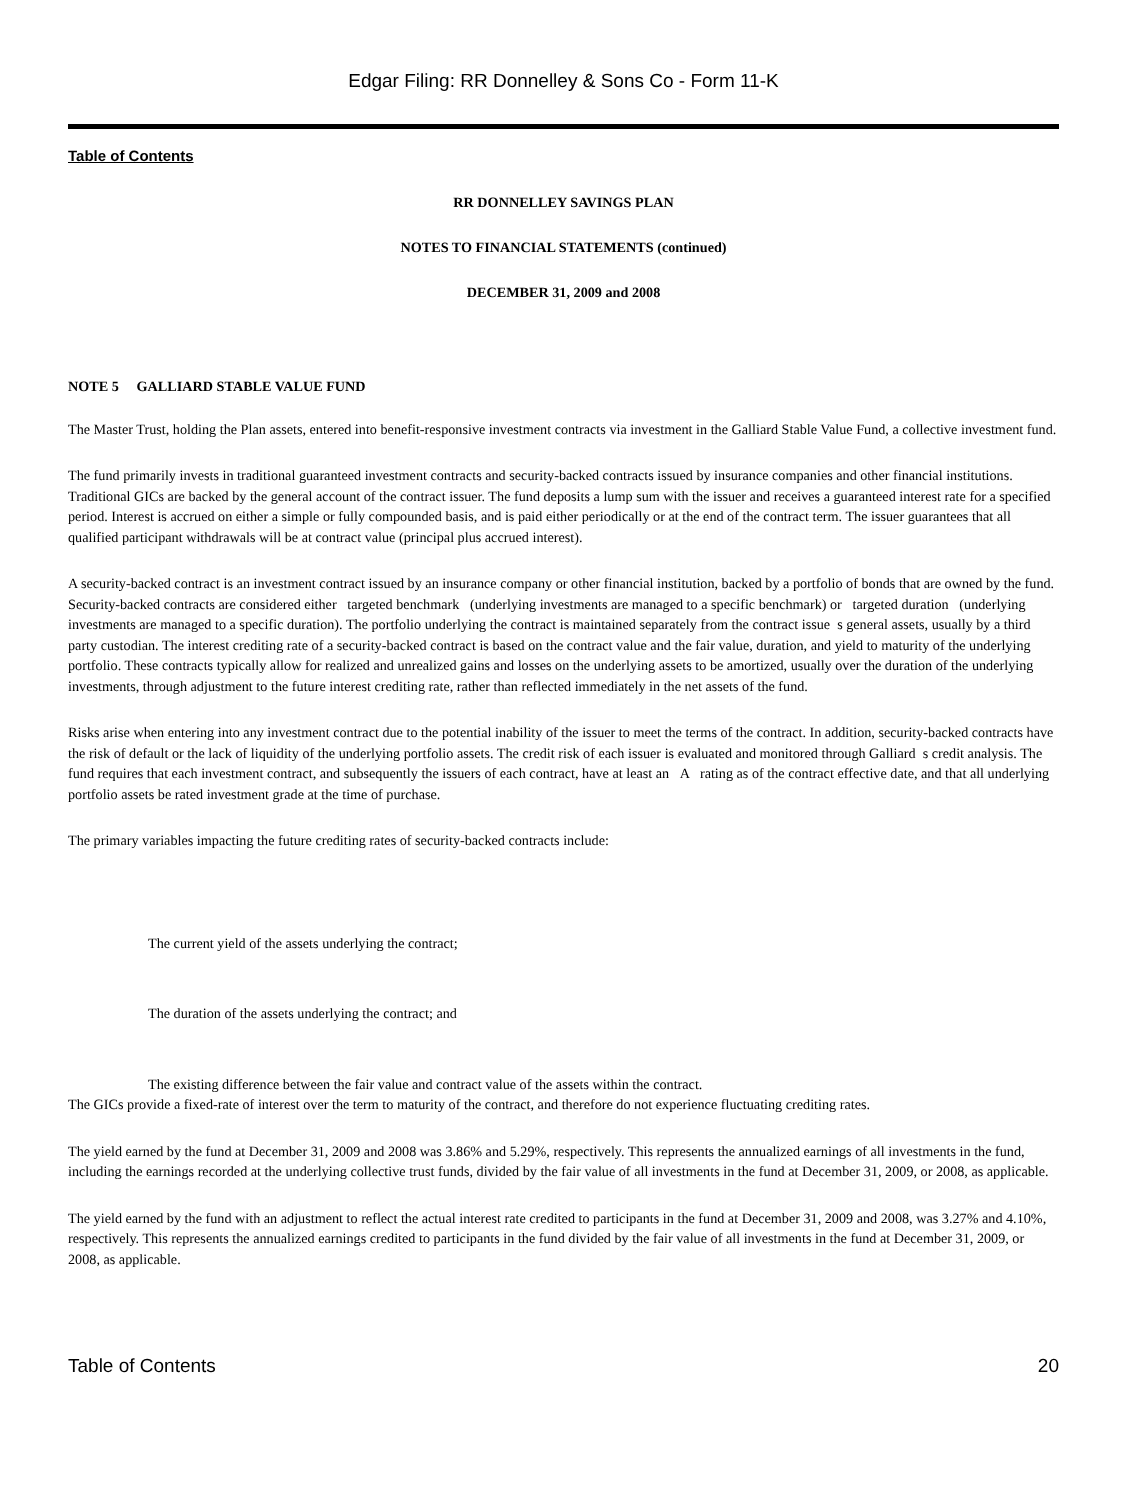Edgar Filing: RR Donnelley & Sons Co - Form 11-K
Table of Contents
RR DONNELLEY SAVINGS PLAN
NOTES TO FINANCIAL STATEMENTS (continued)
DECEMBER 31, 2009 and 2008
NOTE 5 GALLIARD STABLE VALUE FUND
The Master Trust, holding the Plan assets, entered into benefit-responsive investment contracts via investment in the Galliard Stable Value Fund, a collective investment fund.
The fund primarily invests in traditional guaranteed investment contracts and security-backed contracts issued by insurance companies and other financial institutions. Traditional GICs are backed by the general account of the contract issuer. The fund deposits a lump sum with the issuer and receives a guaranteed interest rate for a specified period. Interest is accrued on either a simple or fully compounded basis, and is paid either periodically or at the end of the contract term. The issuer guarantees that all qualified participant withdrawals will be at contract value (principal plus accrued interest).
A security-backed contract is an investment contract issued by an insurance company or other financial institution, backed by a portfolio of bonds that are owned by the fund. Security-backed contracts are considered either targeted benchmark (underlying investments are managed to a specific benchmark) or targeted duration (underlying investments are managed to a specific duration). The portfolio underlying the contract is maintained separately from the contract issue s general assets, usually by a third party custodian. The interest crediting rate of a security-backed contract is based on the contract value and the fair value, duration, and yield to maturity of the underlying portfolio. These contracts typically allow for realized and unrealized gains and losses on the underlying assets to be amortized, usually over the duration of the underlying investments, through adjustment to the future interest crediting rate, rather than reflected immediately in the net assets of the fund.
Risks arise when entering into any investment contract due to the potential inability of the issuer to meet the terms of the contract. In addition, security-backed contracts have the risk of default or the lack of liquidity of the underlying portfolio assets. The credit risk of each issuer is evaluated and monitored through Galliard s credit analysis. The fund requires that each investment contract, and subsequently the issuers of each contract, have at least an A rating as of the contract effective date, and that all underlying portfolio assets be rated investment grade at the time of purchase.
The primary variables impacting the future crediting rates of security-backed contracts include:
The current yield of the assets underlying the contract;
The duration of the assets underlying the contract; and
The existing difference between the fair value and contract value of the assets within the contract.
The GICs provide a fixed-rate of interest over the term to maturity of the contract, and therefore do not experience fluctuating crediting rates.
The yield earned by the fund at December 31, 2009 and 2008 was 3.86% and 5.29%, respectively. This represents the annualized earnings of all investments in the fund, including the earnings recorded at the underlying collective trust funds, divided by the fair value of all investments in the fund at December 31, 2009, or 2008, as applicable.
The yield earned by the fund with an adjustment to reflect the actual interest rate credited to participants in the fund at December 31, 2009 and 2008, was 3.27% and 4.10%, respectively. This represents the annualized earnings credited to participants in the fund divided by the fair value of all investments in the fund at December 31, 2009, or 2008, as applicable.
Table of Contents 20